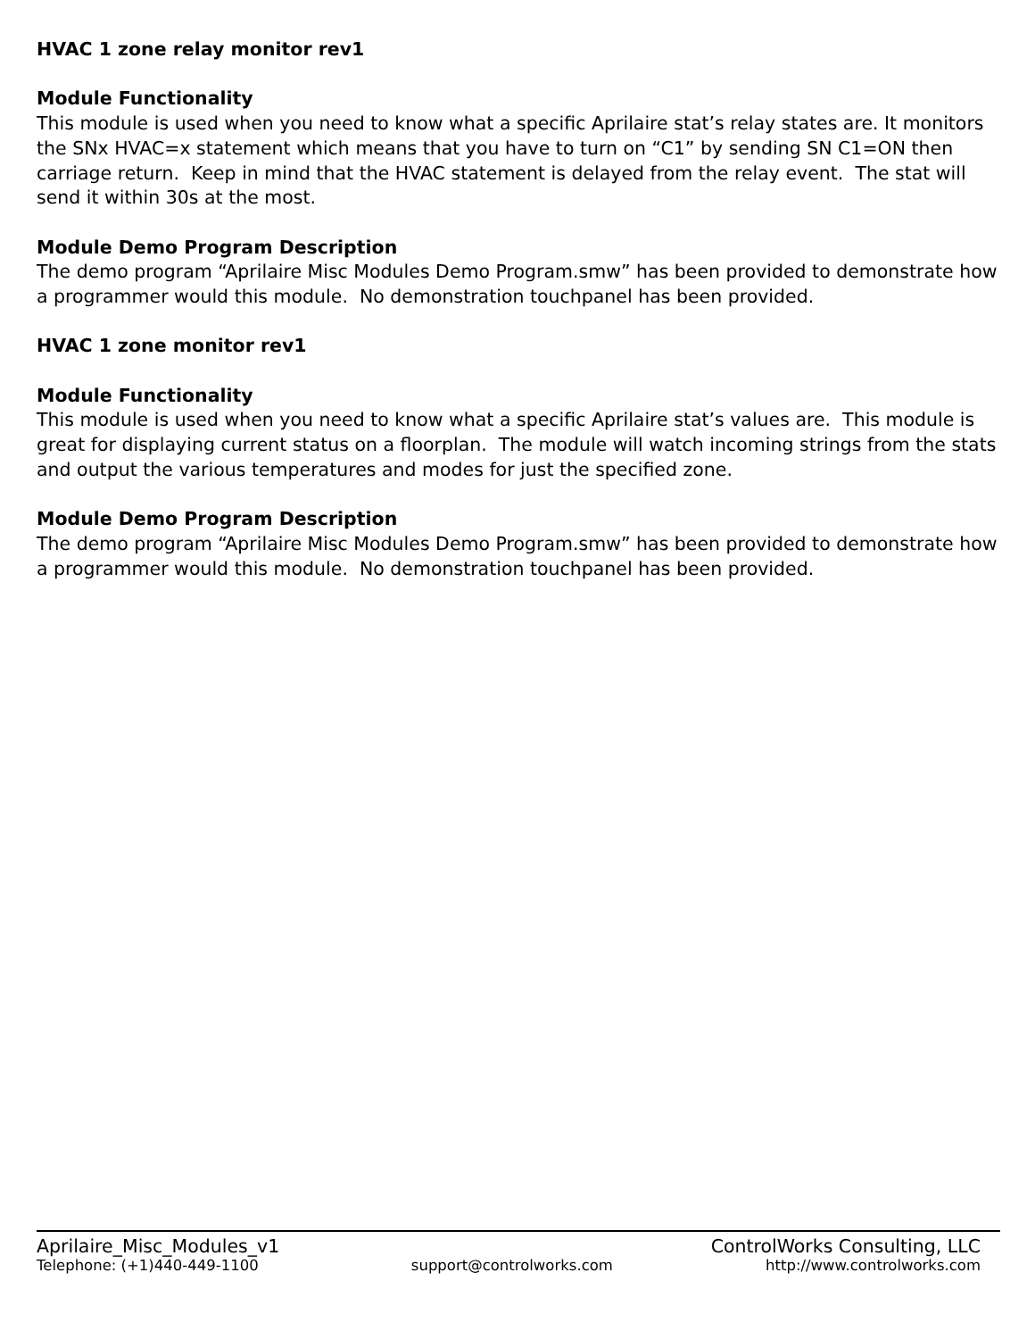HVAC 1 zone relay monitor rev1
Module Functionality
This module is used when you need to know what a specific Aprilaire stat’s relay states are. It monitors the SNx HVAC=x statement which means that you have to turn on “C1” by sending SN C1=ON then carriage return. Keep in mind that the HVAC statement is delayed from the relay event. The stat will send it within 30s at the most.
Module Demo Program Description
The demo program “Aprilaire Misc Modules Demo Program.smw” has been provided to demonstrate how a programmer would this module. No demonstration touchpanel has been provided.
HVAC 1 zone monitor rev1
Module Functionality
This module is used when you need to know what a specific Aprilaire stat’s values are. This module is great for displaying current status on a floorplan. The module will watch incoming strings from the stats and output the various temperatures and modes for just the specified zone.
Module Demo Program Description
The demo program “Aprilaire Misc Modules Demo Program.smw” has been provided to demonstrate how a programmer would this module. No demonstration touchpanel has been provided.
Aprilaire_Misc_Modules_v1 ControlWorks Consulting, LLC
Telephone: (+1)440-449-1100 support@controlworks.com http://www.controlworks.com